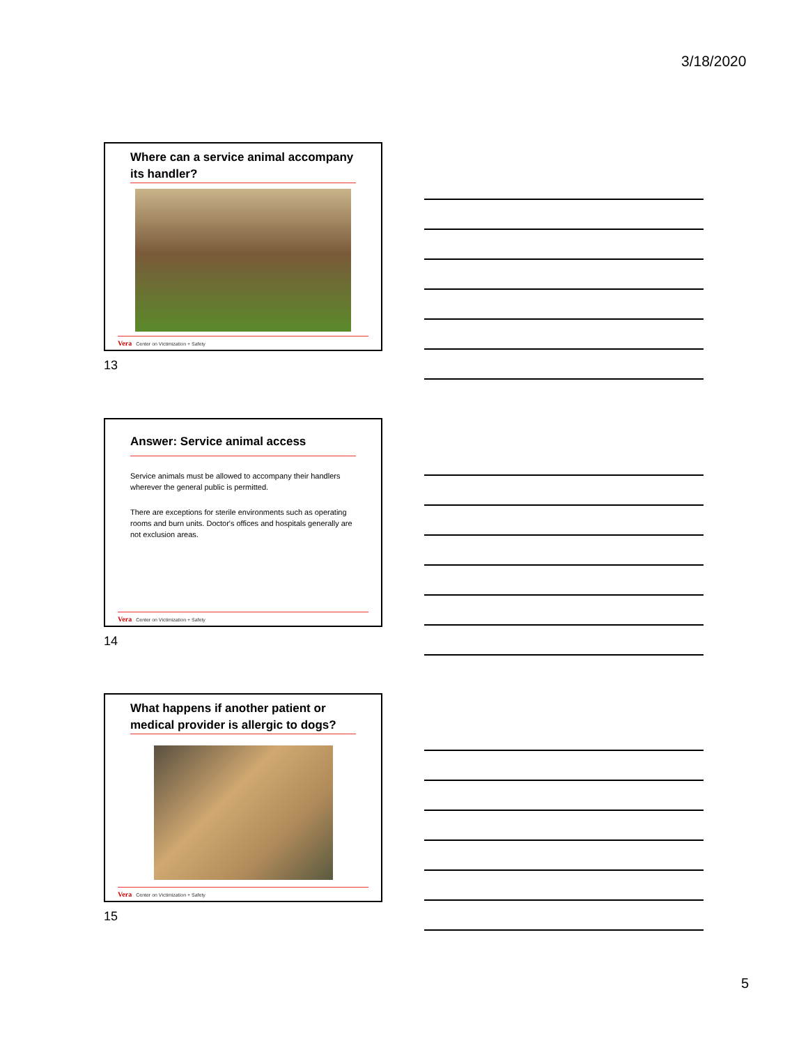3/18/2020
Where can a service animal accompany its handler?
Vera Center on Victimization + Safety
13
Answer: Service animal access
Service animals must be allowed to accompany their handlers wherever the general public is permitted.
There are exceptions for sterile environments such as operating rooms and burn units. Doctor's offices and hospitals generally are not exclusion areas.
Vera Center on Victimization + Safety
14
What happens if another patient or medical provider is allergic to dogs?
Vera Center on Victimization + Safety
15
5